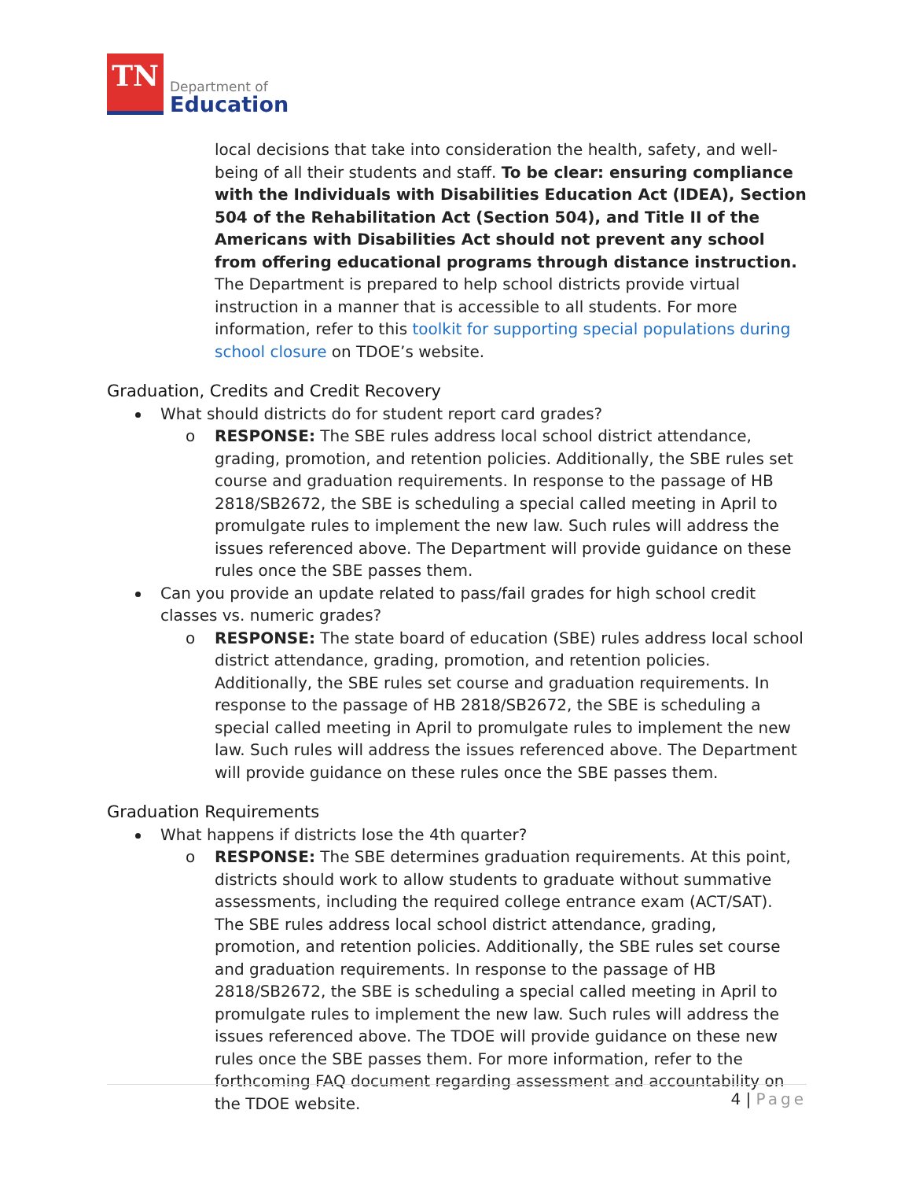TN
Department of
Education
local decisions that take into consideration the health, safety, and well-being of all their students and staff. To be clear: ensuring compliance with the Individuals with Disabilities Education Act (IDEA), Section 504 of the Rehabilitation Act (Section 504), and Title II of the Americans with Disabilities Act should not prevent any school from offering educational programs through distance instruction. The Department is prepared to help school districts provide virtual instruction in a manner that is accessible to all students. For more information, refer to this toolkit for supporting special populations during school closure on TDOE’s website.
Graduation, Credits and Credit Recovery
What should districts do for student report card grades?
o RESPONSE: The SBE rules address local school district attendance, grading, promotion, and retention policies. Additionally, the SBE rules set course and graduation requirements. In response to the passage of HB 2818/SB2672, the SBE is scheduling a special called meeting in April to promulgate rules to implement the new law. Such rules will address the issues referenced above. The Department will provide guidance on these rules once the SBE passes them.
Can you provide an update related to pass/fail grades for high school credit classes vs. numeric grades?
o RESPONSE: The state board of education (SBE) rules address local school district attendance, grading, promotion, and retention policies. Additionally, the SBE rules set course and graduation requirements. In response to the passage of HB 2818/SB2672, the SBE is scheduling a special called meeting in April to promulgate rules to implement the new law. Such rules will address the issues referenced above. The Department will provide guidance on these rules once the SBE passes them.
Graduation Requirements
What happens if districts lose the 4th quarter?
o RESPONSE: The SBE determines graduation requirements. At this point, districts should work to allow students to graduate without summative assessments, including the required college entrance exam (ACT/SAT). The SBE rules address local school district attendance, grading, promotion, and retention policies. Additionally, the SBE rules set course and graduation requirements. In response to the passage of HB 2818/SB2672, the SBE is scheduling a special called meeting in April to promulgate rules to implement the new law. Such rules will address the issues referenced above. The TDOE will provide guidance on these new rules once the SBE passes them. For more information, refer to the forthcoming FAQ document regarding assessment and accountability on the TDOE website.
4 | Page